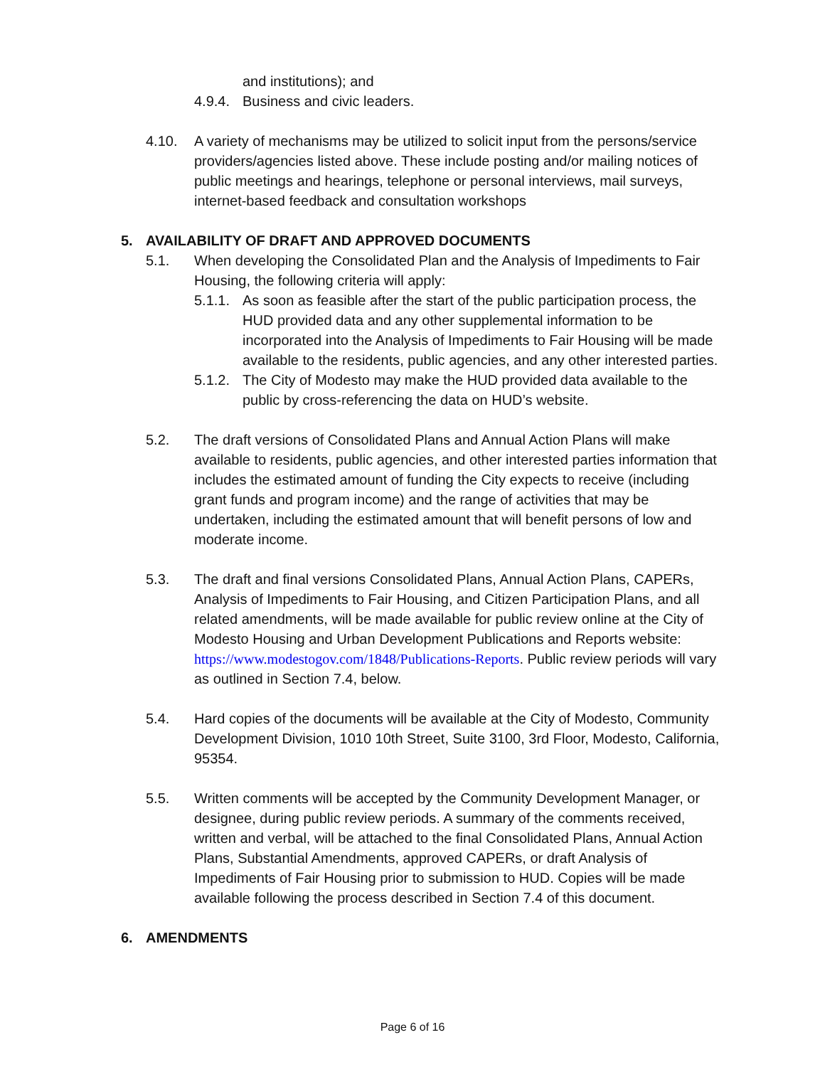and institutions); and
4.9.4.
Business and civic leaders.
4.10. A variety of mechanisms may be utilized to solicit input from the persons/service providers/agencies listed above. These include posting and/or mailing notices of public meetings and hearings, telephone or personal interviews, mail surveys, internet-based feedback and consultation workshops
5. AVAILABILITY OF DRAFT AND APPROVED DOCUMENTS
5.1. When developing the Consolidated Plan and the Analysis of Impediments to Fair Housing, the following criteria will apply:
5.1.1.
As soon as feasible after the start of the public participation process, the HUD provided data and any other supplemental information to be incorporated into the Analysis of Impediments to Fair Housing will be made available to the residents, public agencies, and any other interested parties.
5.1.2.
The City of Modesto may make the HUD provided data available to the public by cross-referencing the data on HUD’s website.
5.2. The draft versions of Consolidated Plans and Annual Action Plans will make available to residents, public agencies, and other interested parties information that includes the estimated amount of funding the City expects to receive (including grant funds and program income) and the range of activities that may be undertaken, including the estimated amount that will benefit persons of low and moderate income.
5.3. The draft and final versions Consolidated Plans, Annual Action Plans, CAPERs, Analysis of Impediments to Fair Housing, and Citizen Participation Plans, and all related amendments, will be made available for public review online at the City of Modesto Housing and Urban Development Publications and Reports website: https://www.modestogov.com/1848/Publications-Reports. Public review periods will vary as outlined in Section 7.4, below.
5.4. Hard copies of the documents will be available at the City of Modesto, Community Development Division, 1010 10th Street, Suite 3100, 3rd Floor, Modesto, California, 95354.
5.5. Written comments will be accepted by the Community Development Manager, or designee, during public review periods. A summary of the comments received, written and verbal, will be attached to the final Consolidated Plans, Annual Action Plans, Substantial Amendments, approved CAPERs, or draft Analysis of Impediments of Fair Housing prior to submission to HUD. Copies will be made available following the process described in Section 7.4 of this document.
6. AMENDMENTS
Page 6 of 16